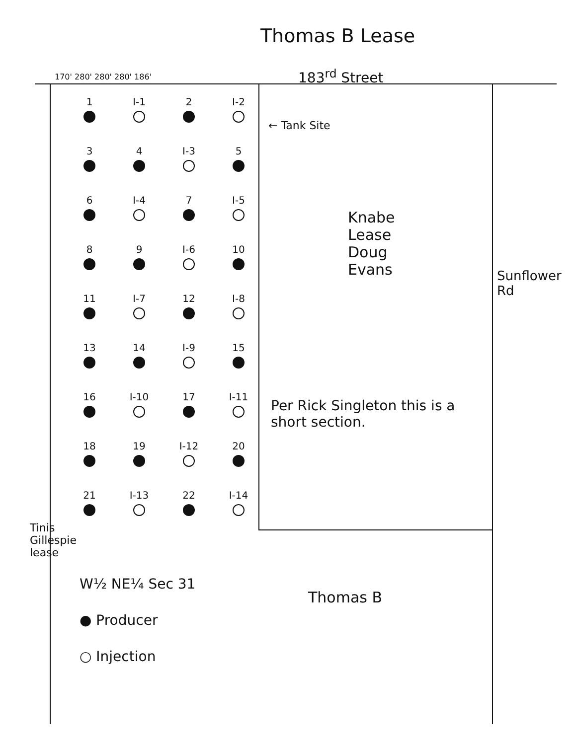Thomas B Lease
183<sup>rd</sup> Street
170' 280' 280' 280' 186'
1
I-1
2
I-2
3
4
I-3
5
6
I-4
7
I-5
8
9
I-6
10
11
I-7
12
I-8
13
14
I-9
15
16
I-10
17
I-11
18
19
I-12
20
21
I-13
22
I-14
← Tank Site
Knabe Lease Doug Evans
Sunflower Rd
Per Rick Singleton this is a short section.
Tinis Gillespie lease
Thomas B
W½ NE¼ Sec 31
● Producer
○ Injection